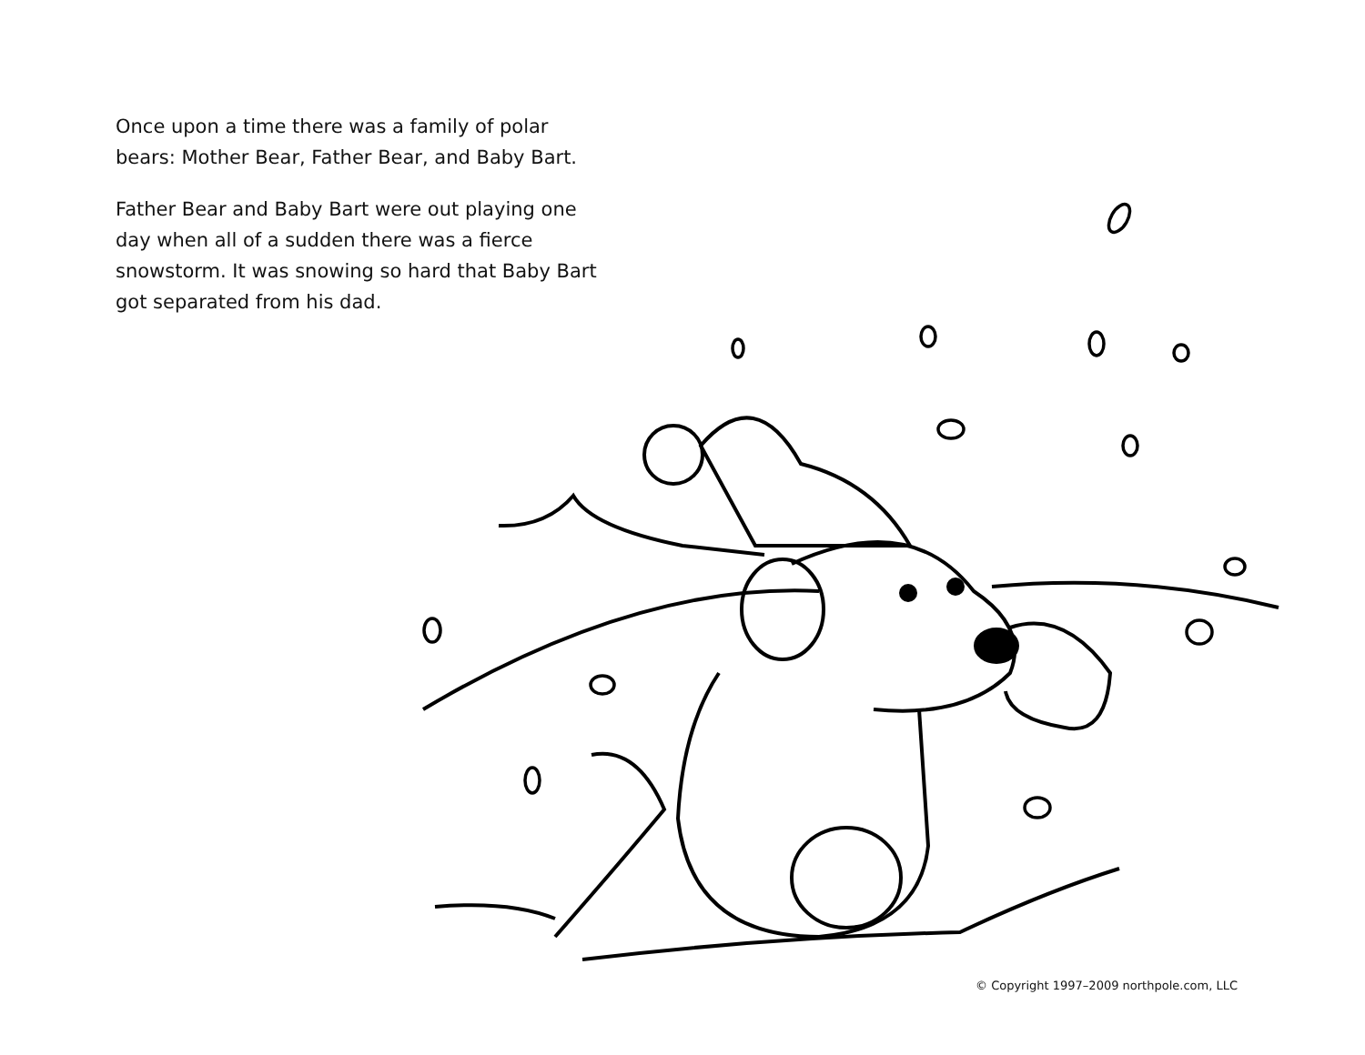Once upon a time there was a family of polar bears: Mother Bear, Father Bear, and Baby Bart.
Father Bear and Baby Bart were out playing one day when all of a sudden there was a fierce snowstorm. It was snowing so hard that Baby Bart got separated from his dad.
© Copyright 1997–2009 northpole.com, LLC